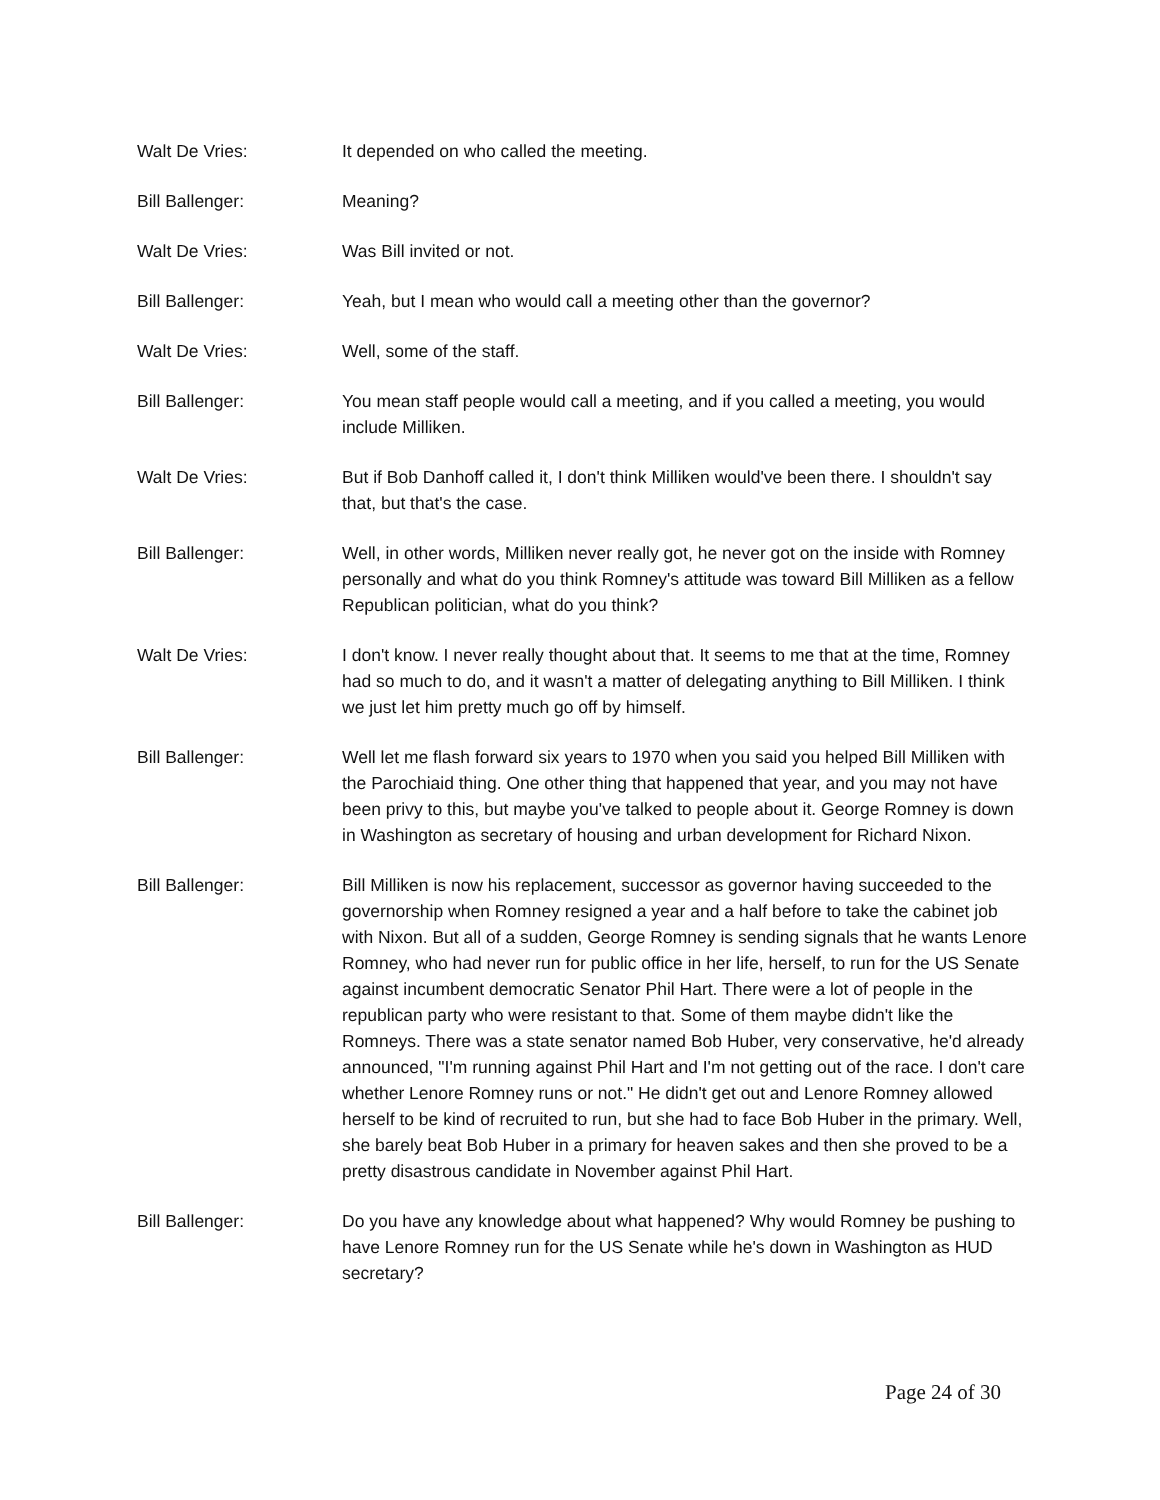Walt De Vries: It depended on who called the meeting.
Bill Ballenger: Meaning?
Walt De Vries: Was Bill invited or not.
Bill Ballenger: Yeah, but I mean who would call a meeting other than the governor?
Walt De Vries: Well, some of the staff.
Bill Ballenger: You mean staff people would call a meeting, and if you called a meeting, you would include Milliken.
Walt De Vries: But if Bob Danhoff called it, I don't think Milliken would've been there. I shouldn't say that, but that's the case.
Bill Ballenger: Well, in other words, Milliken never really got, he never got on the inside with Romney personally and what do you think Romney's attitude was toward Bill Milliken as a fellow Republican politician, what do you think?
Walt De Vries: I don't know. I never really thought about that. It seems to me that at the time, Romney had so much to do, and it wasn't a matter of delegating anything to Bill Milliken. I think we just let him pretty much go off by himself.
Bill Ballenger: Well let me flash forward six years to 1970 when you said you helped Bill Milliken with the Parochiaid thing. One other thing that happened that year, and you may not have been privy to this, but maybe you've talked to people about it. George Romney is down in Washington as secretary of housing and urban development for Richard Nixon.
Bill Ballenger: Bill Milliken is now his replacement, successor as governor having succeeded to the governorship when Romney resigned a year and a half before to take the cabinet job with Nixon. But all of a sudden, George Romney is sending signals that he wants Lenore Romney, who had never run for public office in her life, herself, to run for the US Senate against incumbent democratic Senator Phil Hart. There were a lot of people in the republican party who were resistant to that. Some of them maybe didn't like the Romneys. There was a state senator named Bob Huber, very conservative, he'd already announced, "I'm running against Phil Hart and I'm not getting out of the race. I don't care whether Lenore Romney runs or not." He didn't get out and Lenore Romney allowed herself to be kind of recruited to run, but she had to face Bob Huber in the primary. Well, she barely beat Bob Huber in a primary for heaven sakes and then she proved to be a pretty disastrous candidate in November against Phil Hart.
Bill Ballenger: Do you have any knowledge about what happened? Why would Romney be pushing to have Lenore Romney run for the US Senate while he's down in Washington as HUD secretary?
Page 24 of 30